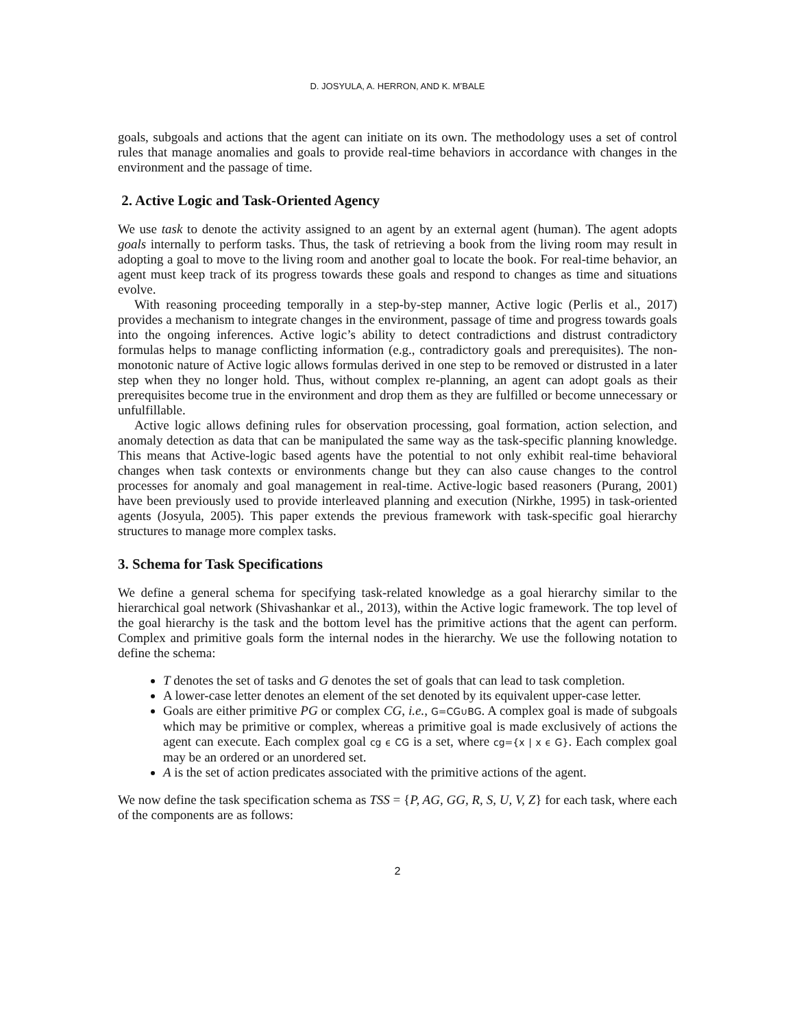D. JOSYULA, A. HERRON, AND K. M’BALE
goals, subgoals and actions that the agent can initiate on its own. The methodology uses a set of control rules that manage anomalies and goals to provide real-time behaviors in accordance with changes in the environment and the passage of time.
2. Active Logic and Task-Oriented Agency
We use task to denote the activity assigned to an agent by an external agent (human). The agent adopts goals internally to perform tasks. Thus, the task of retrieving a book from the living room may result in adopting a goal to move to the living room and another goal to locate the book. For real-time behavior, an agent must keep track of its progress towards these goals and respond to changes as time and situations evolve.
With reasoning proceeding temporally in a step-by-step manner, Active logic (Perlis et al., 2017) provides a mechanism to integrate changes in the environment, passage of time and progress towards goals into the ongoing inferences. Active logic’s ability to detect contradictions and distrust contradictory formulas helps to manage conflicting information (e.g., contradictory goals and prerequisites). The non-monotonic nature of Active logic allows formulas derived in one step to be removed or distrusted in a later step when they no longer hold. Thus, without complex re-planning, an agent can adopt goals as their prerequisites become true in the environment and drop them as they are fulfilled or become unnecessary or unfulfillable.
Active logic allows defining rules for observation processing, goal formation, action selection, and anomaly detection as data that can be manipulated the same way as the task-specific planning knowledge. This means that Active-logic based agents have the potential to not only exhibit real-time behavioral changes when task contexts or environments change but they can also cause changes to the control processes for anomaly and goal management in real-time. Active-logic based reasoners (Purang, 2001) have been previously used to provide interleaved planning and execution (Nirkhe, 1995) in task-oriented agents (Josyula, 2005). This paper extends the previous framework with task-specific goal hierarchy structures to manage more complex tasks.
3. Schema for Task Specifications
We define a general schema for specifying task-related knowledge as a goal hierarchy similar to the hierarchical goal network (Shivashankar et al., 2013), within the Active logic framework. The top level of the goal hierarchy is the task and the bottom level has the primitive actions that the agent can perform. Complex and primitive goals form the internal nodes in the hierarchy. We use the following notation to define the schema:
T denotes the set of tasks and G denotes the set of goals that can lead to task completion.
A lower-case letter denotes an element of the set denoted by its equivalent upper-case letter.
Goals are either primitive PG or complex CG, i.e., G=CG∪BG. A complex goal is made of subgoals which may be primitive or complex, whereas a primitive goal is made exclusively of actions the agent can execute. Each complex goal cg ϵ CG is a set, where cg={x | x ϵ G}. Each complex goal may be an ordered or an unordered set.
A is the set of action predicates associated with the primitive actions of the agent.
We now define the task specification schema as TSS = {P, AG, GG, R, S, U, V, Z} for each task, where each of the components are as follows:
2